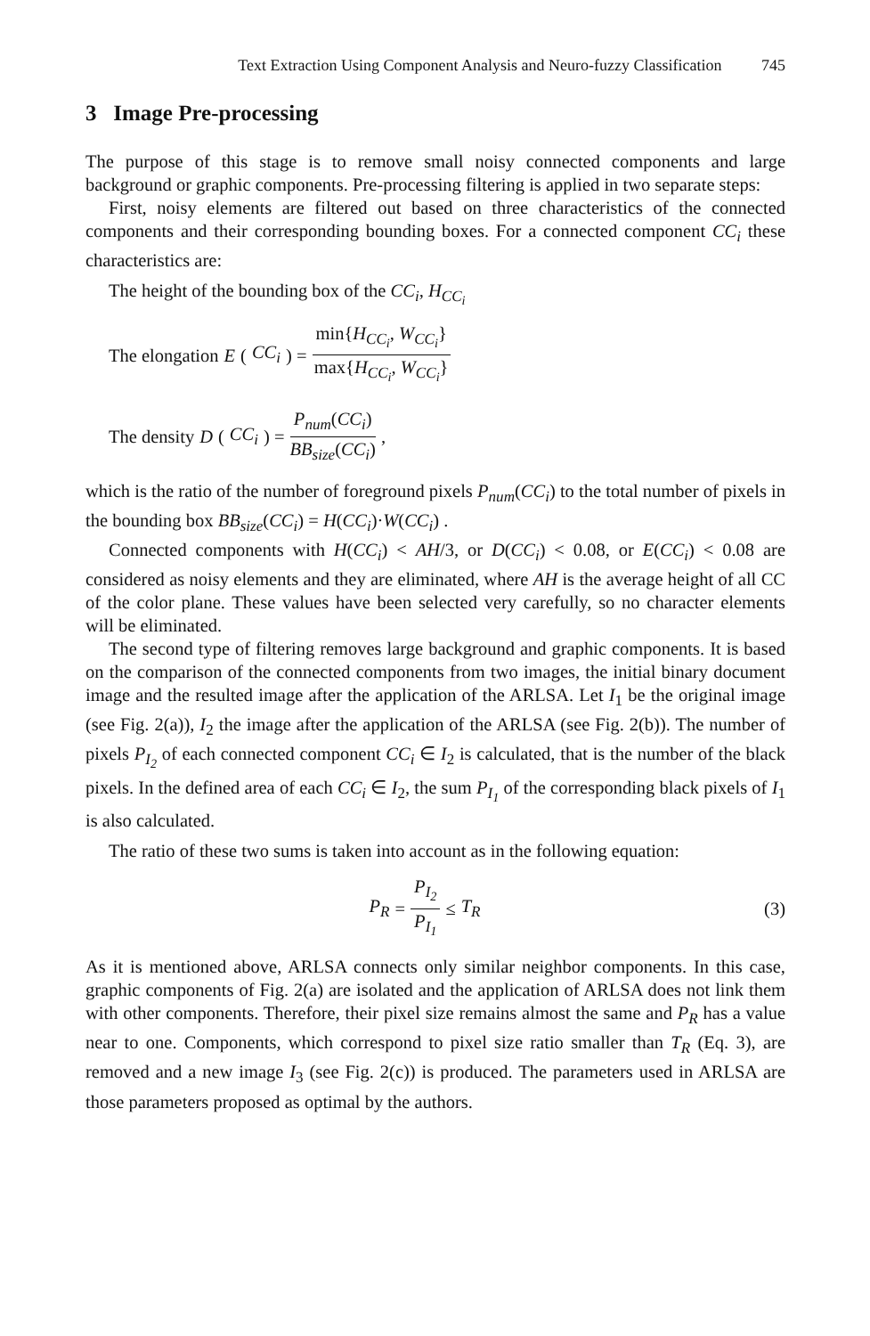Text Extraction Using Component Analysis and Neuro-fuzzy Classification 745
3 Image Pre-processing
The purpose of this stage is to remove small noisy connected components and large background or graphic components. Pre-processing filtering is applied in two separate steps:
First, noisy elements are filtered out based on three characteristics of the connected components and their corresponding bounding boxes. For a connected component CC<sub>i</sub> these characteristics are:
The height of the bounding box of the CC<sub>i</sub>, H<sub>CC<sub>i</sub></sub>
The elongation E (CC<sub>i</sub>) = min{H<sub>CC<sub>i</sub></sub>, W<sub>CC<sub>i</sub></sub>} max{H<sub>CC<sub>i</sub></sub>, W<sub>CC<sub>i</sub></sub>}
The density D (CC<sub>i</sub>) = P<sub>num</sub>(CC<sub>i</sub>) BB<sub>size</sub>(CC<sub>i</sub>),
which is the ratio of the number of foreground pixels P<sub>num</sub>(CC<sub>i</sub>) to the total number of pixels in the bounding box BB<sub>size</sub>(CC<sub>i</sub>) = H(CC<sub>i</sub>)·W(CC<sub>i</sub>) .
Connected components with H(CC<sub>i</sub>) < AH/3, or D(CC<sub>i</sub>) < 0.08, or E(CC<sub>i</sub>) < 0.08 are considered as noisy elements and they are eliminated, where AH is the average height of all CC of the color plane. These values have been selected very carefully, so no character elements will be eliminated.
The second type of filtering removes large background and graphic components. It is based on the comparison of the connected components from two images, the initial binary document image and the resulted image after the application of the ARLSA. Let I<sub>1</sub> be the original image (see Fig. 2(a)), I<sub>2</sub> the image after the application of the ARLSA (see Fig. 2(b)). The number of pixels P<sub>I<sub>2</sub></sub> of each connected component CC<sub>i</sub> ∈ I<sub>2</sub> is calculated, that is the number of the black pixels. In the defined area of each CC<sub>i</sub> ∈ I<sub>2</sub>, the sum P<sub>I<sub>1</sub></sub> of the corresponding black pixels of I<sub>1</sub> is also calculated.
The ratio of these two sums is taken into account as in the following equation:
P<sub>R</sub> = P<sub>I<sub>2</sub></sub> P<sub>I<sub>1</sub></sub> ≤ T<sub>R</sub> (3)
As it is mentioned above, ARLSA connects only similar neighbor components. In this case, graphic components of Fig. 2(a) are isolated and the application of ARLSA does not link them with other components. Therefore, their pixel size remains almost the same and P<sub>R</sub> has a value near to one. Components, which correspond to pixel size ratio smaller than T<sub>R</sub> (Eq. 3), are removed and a new image I<sub>3</sub> (see Fig. 2(c)) is produced. The parameters used in ARLSA are those parameters proposed as optimal by the authors.